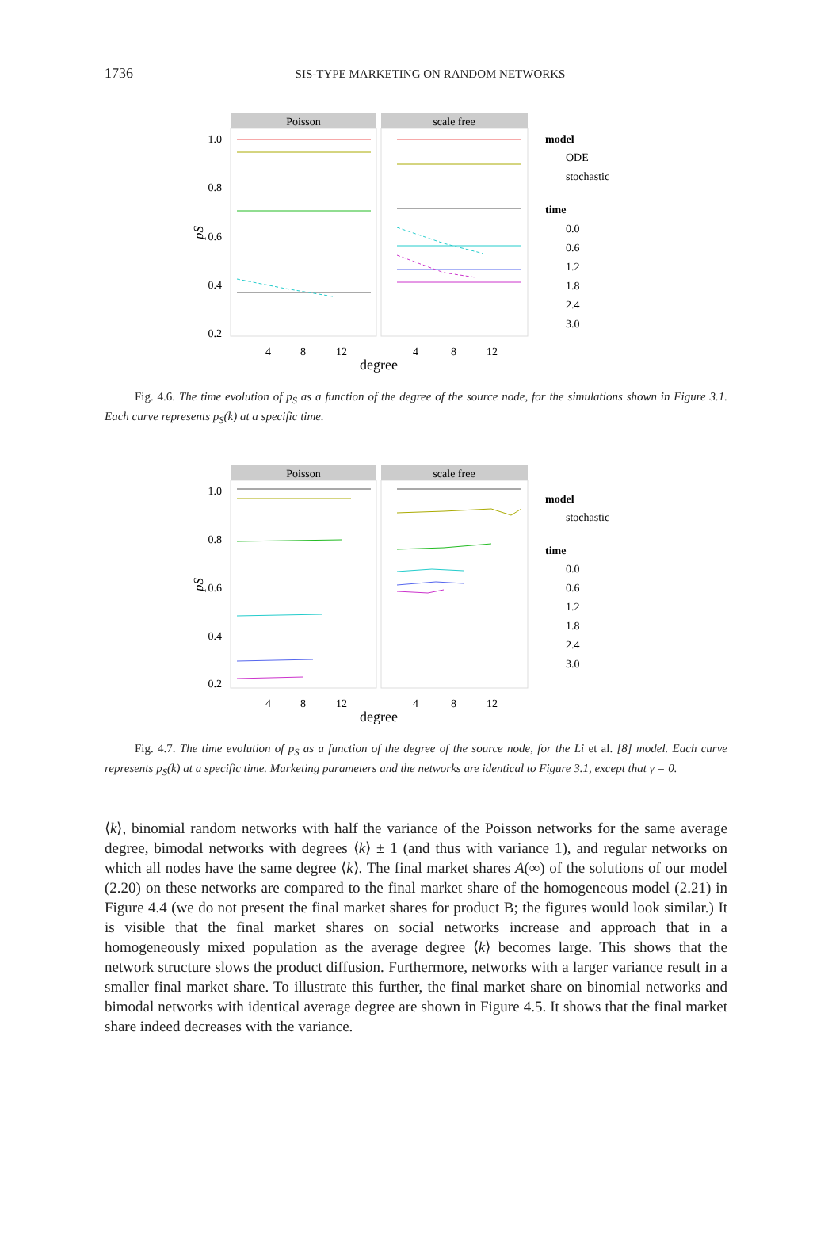1736
SIS-TYPE MARKETING ON RANDOM NETWORKS
Poisson
scale free
1.0
0.8
0.6
0.4
0.2
4
8
12
4
8
12
degree
pS
model
ODE
stochastic
time
0.0
0.6
1.2
1.8
2.4
3.0
Fig. 4.6. The time evolution of p<sub>S</sub> as a function of the degree of the source node, for the simulations shown in Figure 3.1. Each curve represents p<sub>S</sub>(k) at a specific time.
Poisson
scale free
1.0
0.8
0.6
0.4
0.2
4
8
12
4
8
12
degree
pS
model
stochastic
time
0.0
0.6
1.2
1.8
2.4
3.0
Fig. 4.7. The time evolution of p<sub>S</sub> as a function of the degree of the source node, for the Li et al. [8] model. Each curve represents p<sub>S</sub>(k) at a specific time. Marketing parameters and the networks are identical to Figure 3.1, except that γ = 0.
⟨k⟩, binomial random networks with half the variance of the Poisson networks for the same average degree, bimodal networks with degrees ⟨k⟩ ± 1 (and thus with variance 1), and regular networks on which all nodes have the same degree ⟨k⟩. The final market shares A(∞) of the solutions of our model (2.20) on these networks are compared to the final market share of the homogeneous model (2.21) in Figure 4.4 (we do not present the final market shares for product B; the figures would look similar.) It is visible that the final market shares on social networks increase and approach that in a homogeneously mixed population as the average degree ⟨k⟩ becomes large. This shows that the network structure slows the product diffusion. Furthermore, networks with a larger variance result in a smaller final market share. To illustrate this further, the final market share on binomial networks and bimodal networks with identical average degree are shown in Figure 4.5. It shows that the final market share indeed decreases with the variance.